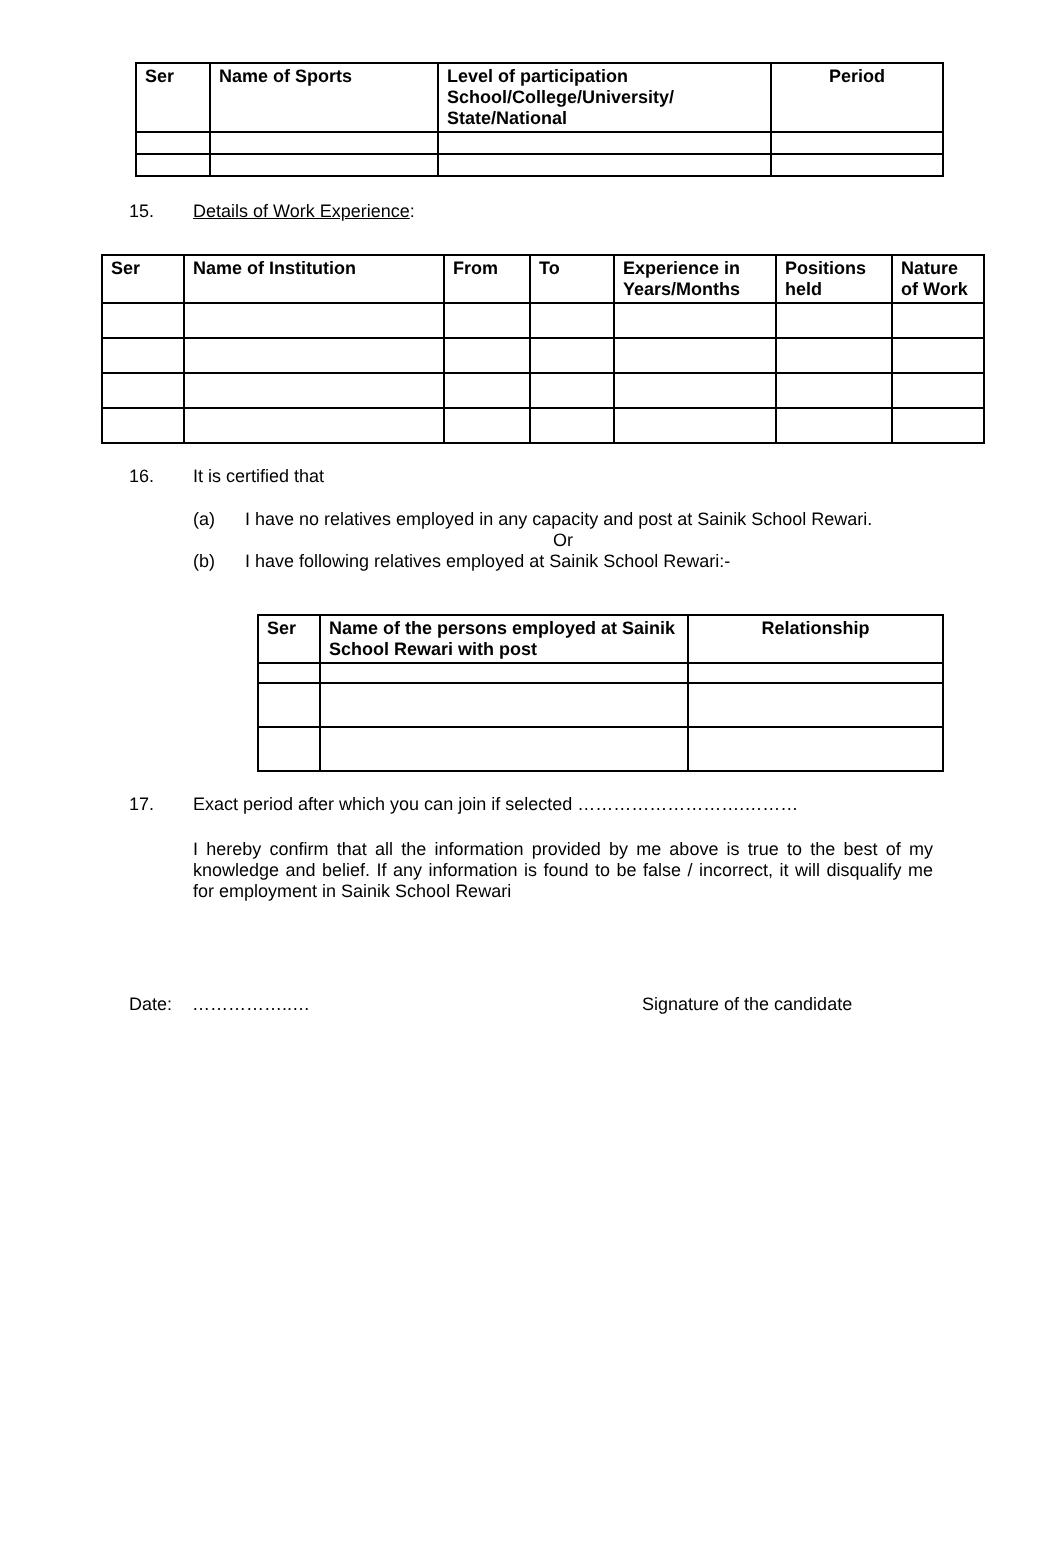| Ser | Name of Sports | Level of participation School/College/University/ State/National | Period |
| --- | --- | --- | --- |
15. Details of Work Experience:
| Ser | Name of Institution | From | To | Experience in Years/Months | Positions held | Nature of Work |
| --- | --- | --- | --- | --- | --- | --- |
16. It is certified that
(a) I have no relatives employed in any capacity and post at Sainik School Rewari.
Or
(b) I have following relatives employed at Sainik School Rewari:-
| Ser | Name of the persons employed at Sainik School Rewari with post | Relationship |
| --- | --- | --- |
17. Exact period after which you can join if selected ……………………….………
I hereby confirm that all the information provided by me above is true to the best of my knowledge and belief. If any information is found to be false / incorrect, it will disqualify me for employment in Sainik School Rewari
Date: ……………..… Signature of the candidate